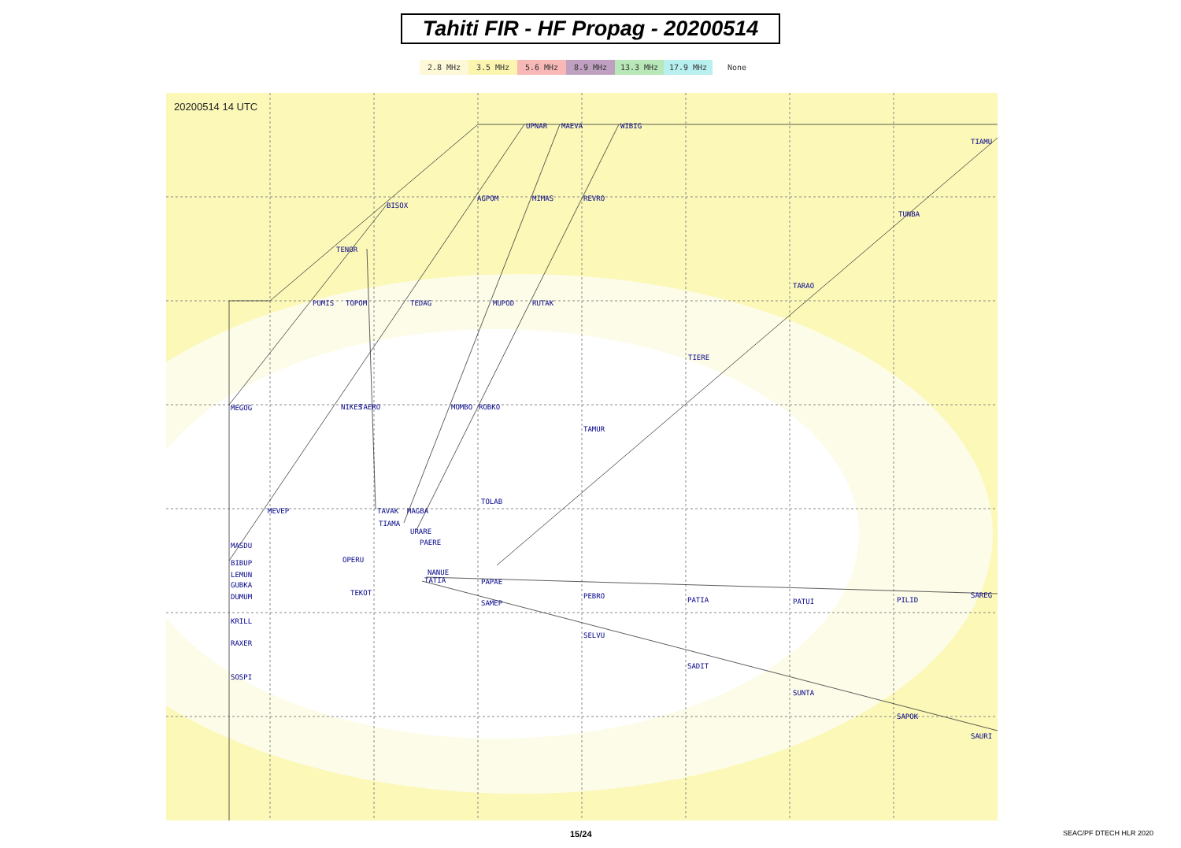Tahiti FIR - HF Propag - 20200514
2.8 MHz 3.5 MHz 5.6 MHz 8.9 MHz 13.3 MHz 17.9 MHz None
20200514 14 UTC
UPNAR
MAEVA
WIBIG
BISOX
AGPOM
MIMAS
REVRO
TUNBA
TENOR
PUMIS
TOPOM
TEDAG
MUPOD
RUTAK
TARAO
TIERE
MEGOG
NIKES
TAERO
MOMBO
ROBKO
TAMUR
TOLAB
MEVEP
TAVAK
MAGBA
TIAMA
URARE
PAERE
MASDU
OPERU
BIBUP
LEMUN
NANUE
TATIA
PAPAE
GUBKA
TEKOT
DUMUM
PEBRO
PATIA
PATUI
PILID
SAREG
SAMEP
KRILL
SELVU
RAXER
SADIT
SOSPI
SUNTA
SAPOK
SAURI
TIAMU
15/24 SEAC/PF DTECH HLR 2020